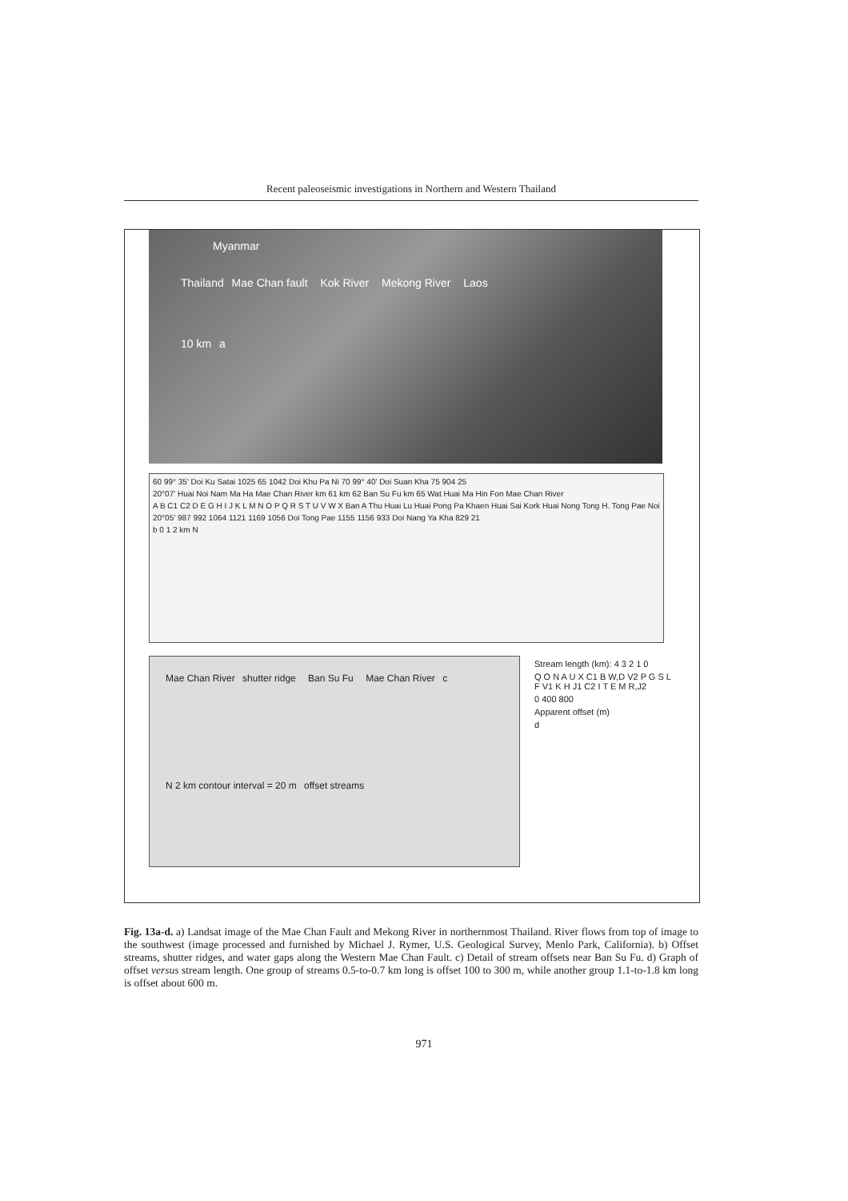Recent paleoseismic investigations in Northern and Western Thailand
Myanmar
Thailand Mae Chan fault Kok River Mekong River Laos
10 km a
60 99° 35' Doi Ku Satai 1025 65 1042 Doi Khu Pa Ni 70 99° 40' Doi Suan Kha 75 904 25
20°07' Huai Noi Nam Ma Ha Mae Chan River km 61 km 62 Ban Su Fu km 65 Wat Huai Ma Hin Fon Mae Chan River
A B C1 C2 D E G H I J K L M N O P Q R S T U V W X Ban A Thu Huai Lu Huai Pong Pa Khaen Huai Sai Kork Huai Nong Tong H. Tong Pae Noi
20°05' 987 992 1064 1121 1169 1056 Doi Tong Pae 1155 1156 933 Doi Nang Ya Kha 829 21
b 0 1 2 km N
Mae Chan River shutter ridge Ban Su Fu Mae Chan River c
N 2 km contour interval = 20 m offset streams
Stream length (km): 4 3 2 1 0
Q O N A U X C1 B W,D V2 P G S L F V1 K H J1 C2 I T E M R,J2
0 400 800
Apparent offset (m)
d
Fig. 13a-d. a) Landsat image of the Mae Chan Fault and Mekong River in northernmost Thailand. River flows from top of image to the southwest (image processed and furnished by Michael J. Rymer, U.S. Geological Survey, Menlo Park, California). b) Offset streams, shutter ridges, and water gaps along the Western Mae Chan Fault. c) Detail of stream offsets near Ban Su Fu. d) Graph of offset versus stream length. One group of streams 0.5-to-0.7 km long is offset 100 to 300 m, while another group 1.1-to-1.8 km long is offset about 600 m.
971